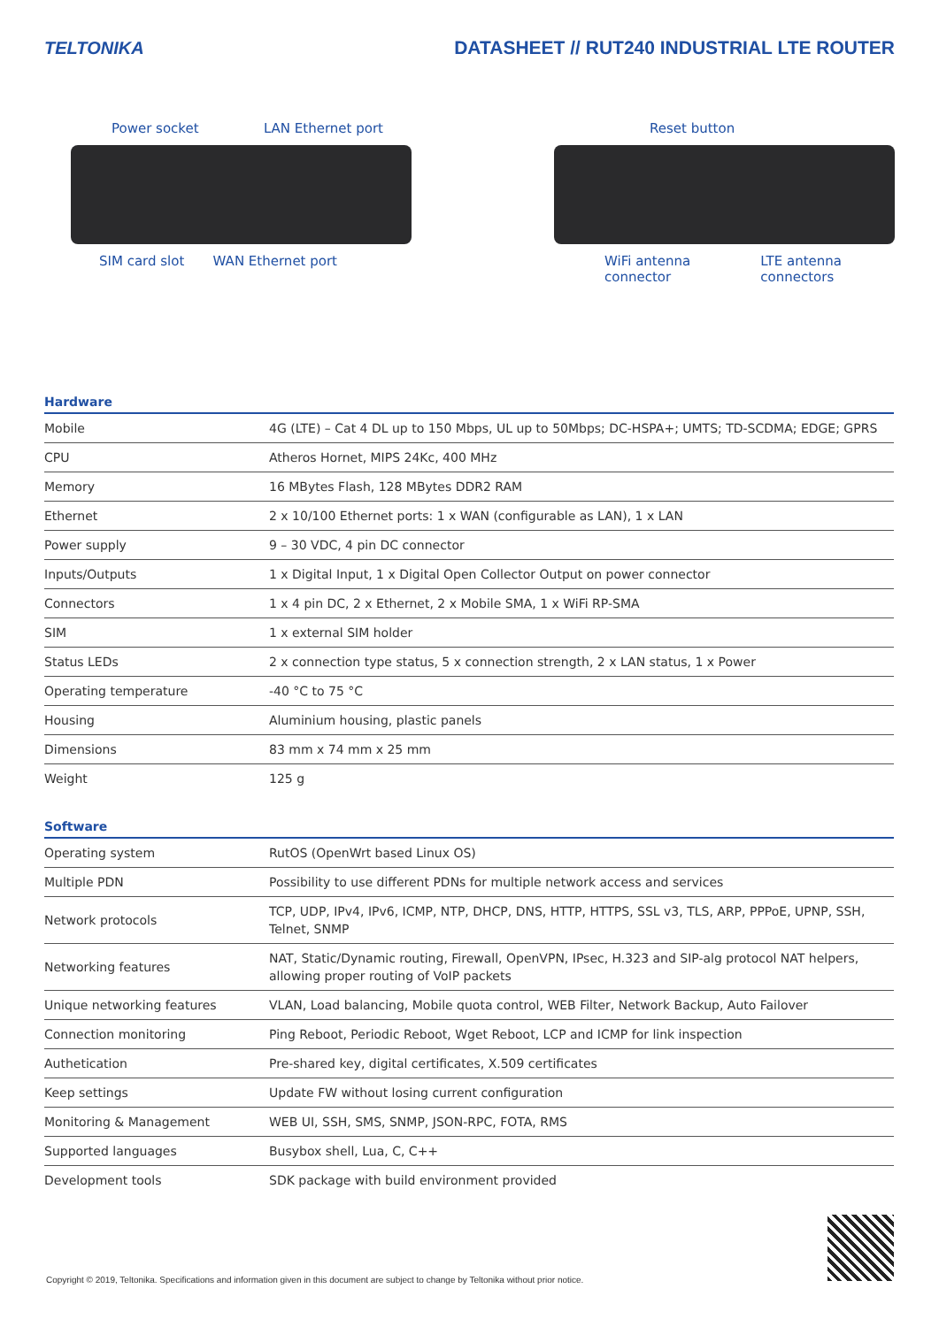TELTONIKA
DATASHEET // RUT240 INDUSTRIAL LTE ROUTER
Power socket LAN Ethernet port
SIM card slot WAN Ethernet port
Reset button
WiFi antenna
connector LTE antenna
connectors
Hardware
| Mobile | 4G (LTE) – Cat 4 DL up to 150 Mbps, UL up to 50Mbps; DC-HSPA+; UMTS; TD-SCDMA; EDGE; GPRS |
| CPU | Atheros Hornet, MIPS 24Kc, 400 MHz |
| Memory | 16 MBytes Flash, 128 MBytes DDR2 RAM |
| Ethernet | 2 x 10/100 Ethernet ports: 1 x WAN (configurable as LAN), 1 x LAN |
| Power supply | 9 – 30 VDC, 4 pin DC connector |
| Inputs/Outputs | 1 x Digital Input, 1 x Digital Open Collector Output on power connector |
| Connectors | 1 x 4 pin DC, 2 x Ethernet, 2 x Mobile SMA, 1 x WiFi RP-SMA |
| SIM | 1 x external SIM holder |
| Status LEDs | 2 x connection type status, 5 x connection strength, 2 x LAN status, 1 x Power |
| Operating temperature | -40 °C to 75 °C |
| Housing | Aluminium housing, plastic panels |
| Dimensions | 83 mm x 74 mm x 25 mm |
| Weight | 125 g |
Software
| Operating system | RutOS (OpenWrt based Linux OS) |
| Multiple PDN | Possibility to use different PDNs for multiple network access and services |
| Network protocols | TCP, UDP, IPv4, IPv6, ICMP, NTP, DHCP, DNS, HTTP, HTTPS, SSL v3, TLS, ARP, PPPoE, UPNP, SSH, Telnet, SNMP |
| Networking features | NAT, Static/Dynamic routing, Firewall, OpenVPN, IPsec, H.323 and SIP-alg protocol NAT helpers, allowing proper routing of VoIP packets |
| Unique networking features | VLAN, Load balancing, Mobile quota control, WEB Filter, Network Backup, Auto Failover |
| Connection monitoring | Ping Reboot, Periodic Reboot, Wget Reboot, LCP and ICMP for link inspection |
| Authetication | Pre-shared key, digital certificates, X.509 certificates |
| Keep settings | Update FW without losing current configuration |
| Monitoring & Management | WEB UI, SSH, SMS, SNMP, JSON-RPC, FOTA, RMS |
| Supported languages | Busybox shell, Lua, C, C++ |
| Development tools | SDK package with build environment provided |
Copyright © 2019, Teltonika. Specifications and information given in this document are subject to change by Teltonika without prior notice.